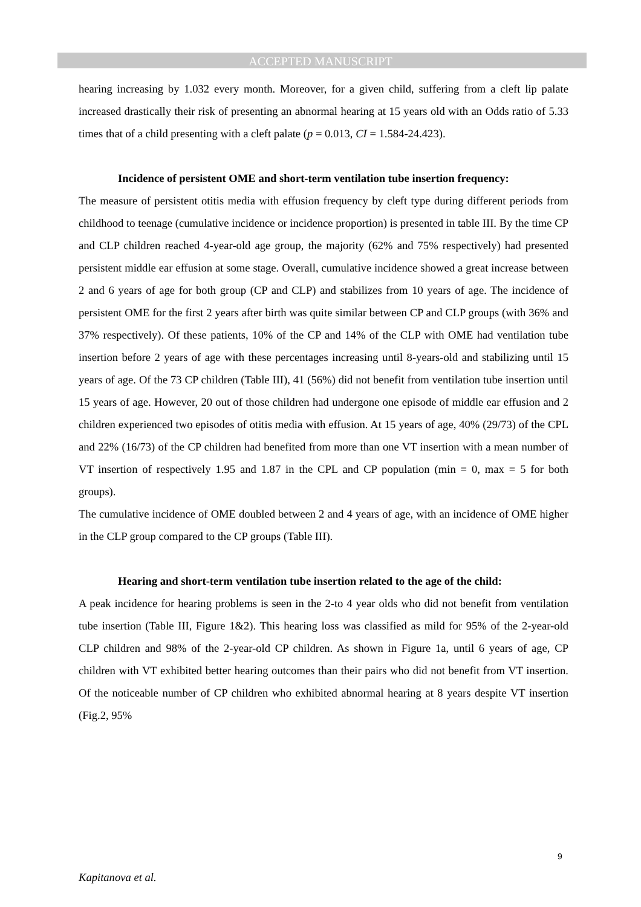ACCEPTED MANUSCRIPT
hearing increasing by 1.032 every month. Moreover, for a given child, suffering from a cleft lip palate increased drastically their risk of presenting an abnormal hearing at 15 years old with an Odds ratio of 5.33 times that of a child presenting with a cleft palate (p = 0.013, CI = 1.584-24.423).
Incidence of persistent OME and short-term ventilation tube insertion frequency:
The measure of persistent otitis media with effusion frequency by cleft type during different periods from childhood to teenage (cumulative incidence or incidence proportion) is presented in table III. By the time CP and CLP children reached 4-year-old age group, the majority (62% and 75% respectively) had presented persistent middle ear effusion at some stage. Overall, cumulative incidence showed a great increase between 2 and 6 years of age for both group (CP and CLP) and stabilizes from 10 years of age. The incidence of persistent OME for the first 2 years after birth was quite similar between CP and CLP groups (with 36% and 37% respectively). Of these patients, 10% of the CP and 14% of the CLP with OME had ventilation tube insertion before 2 years of age with these percentages increasing until 8-years-old and stabilizing until 15 years of age. Of the 73 CP children (Table III), 41 (56%) did not benefit from ventilation tube insertion until 15 years of age. However, 20 out of those children had undergone one episode of middle ear effusion and 2 children experienced two episodes of otitis media with effusion. At 15 years of age, 40% (29/73) of the CPL and 22% (16/73) of the CP children had benefited from more than one VT insertion with a mean number of VT insertion of respectively 1.95 and 1.87 in the CPL and CP population (min = 0, max = 5 for both groups).
The cumulative incidence of OME doubled between 2 and 4 years of age, with an incidence of OME higher in the CLP group compared to the CP groups (Table III).
Hearing and short-term ventilation tube insertion related to the age of the child:
A peak incidence for hearing problems is seen in the 2-to 4 year olds who did not benefit from ventilation tube insertion (Table III, Figure 1&2). This hearing loss was classified as mild for 95% of the 2-year-old CLP children and 98% of the 2-year-old CP children. As shown in Figure 1a, until 6 years of age, CP children with VT exhibited better hearing outcomes than their pairs who did not benefit from VT insertion. Of the noticeable number of CP children who exhibited abnormal hearing at 8 years despite VT insertion (Fig.2, 95%
9
Kapitanova et al.